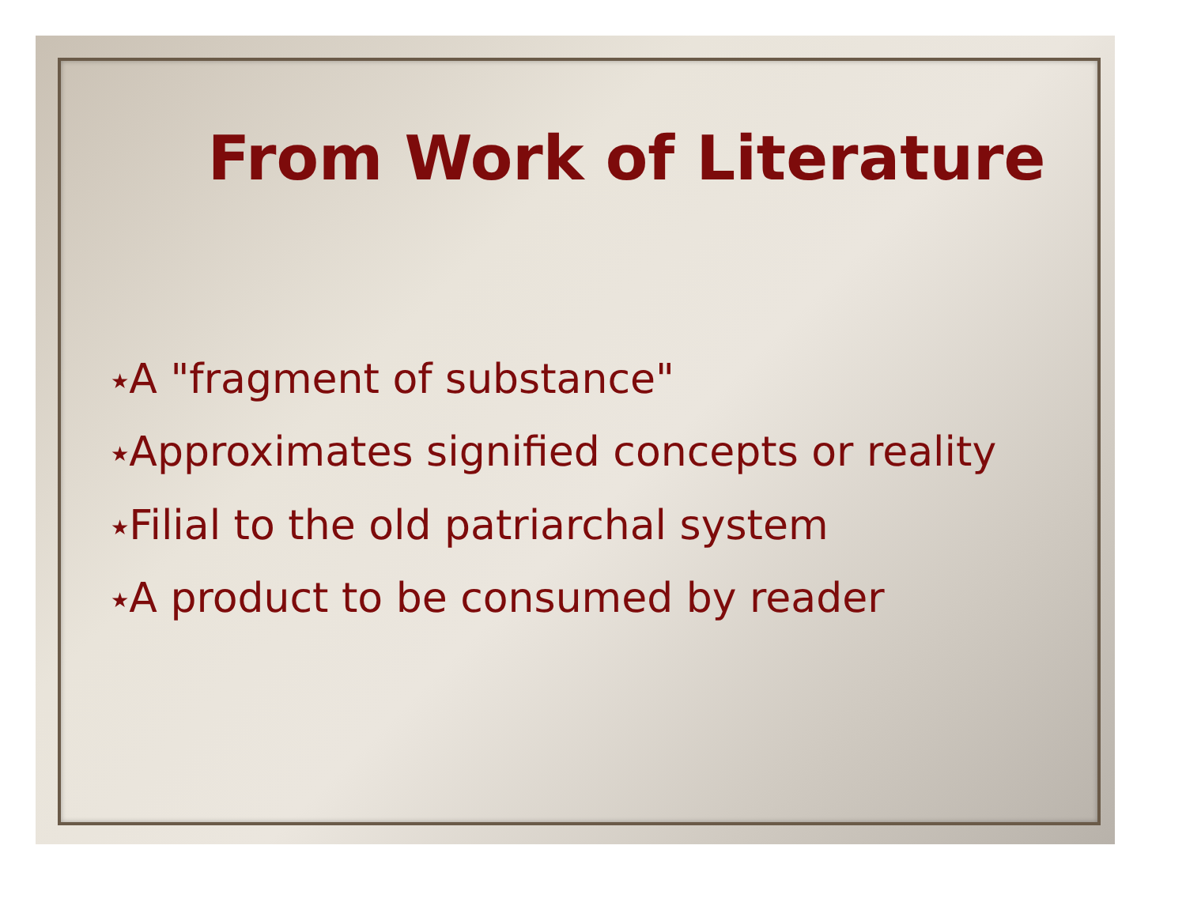From Work of Literature
★A "fragment of substance"
★Approximates signified concepts or reality
★Filial to the old patriarchal system
★A product to be consumed by reader